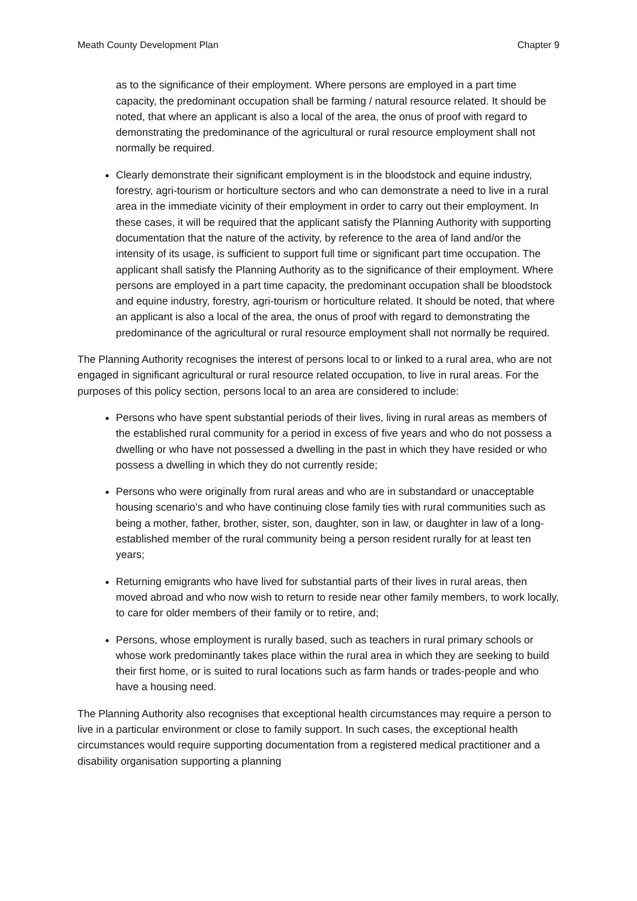Meath County Development Plan Chapter 9
as to the significance of their employment. Where persons are employed in a part time capacity, the predominant occupation shall be farming / natural resource related. It should be noted, that where an applicant is also a local of the area, the onus of proof with regard to demonstrating the predominance of the agricultural or rural resource employment shall not normally be required.
Clearly demonstrate their significant employment is in the bloodstock and equine industry, forestry, agri-tourism or horticulture sectors and who can demonstrate a need to live in a rural area in the immediate vicinity of their employment in order to carry out their employment. In these cases, it will be required that the applicant satisfy the Planning Authority with supporting documentation that the nature of the activity, by reference to the area of land and/or the intensity of its usage, is sufficient to support full time or significant part time occupation. The applicant shall satisfy the Planning Authority as to the significance of their employment. Where persons are employed in a part time capacity, the predominant occupation shall be bloodstock and equine industry, forestry, agri-tourism or horticulture related. It should be noted, that where an applicant is also a local of the area, the onus of proof with regard to demonstrating the predominance of the agricultural or rural resource employment shall not normally be required.
The Planning Authority recognises the interest of persons local to or linked to a rural area, who are not engaged in significant agricultural or rural resource related occupation, to live in rural areas. For the purposes of this policy section, persons local to an area are considered to include:
Persons who have spent substantial periods of their lives, living in rural areas as members of the established rural community for a period in excess of five years and who do not possess a dwelling or who have not possessed a dwelling in the past in which they have resided or who possess a dwelling in which they do not currently reside;
Persons who were originally from rural areas and who are in substandard or unacceptable housing scenario’s and who have continuing close family ties with rural communities such as being a mother, father, brother, sister, son, daughter, son in law, or daughter in law of a long-established member of the rural community being a person resident rurally for at least ten years;
Returning emigrants who have lived for substantial parts of their lives in rural areas, then moved abroad and who now wish to return to reside near other family members, to work locally, to care for older members of their family or to retire, and;
Persons, whose employment is rurally based, such as teachers in rural primary schools or whose work predominantly takes place within the rural area in which they are seeking to build their first home, or is suited to rural locations such as farm hands or trades-people and who have a housing need.
The Planning Authority also recognises that exceptional health circumstances may require a person to live in a particular environment or close to family support. In such cases, the exceptional health circumstances would require supporting documentation from a registered medical practitioner and a disability organisation supporting a planning